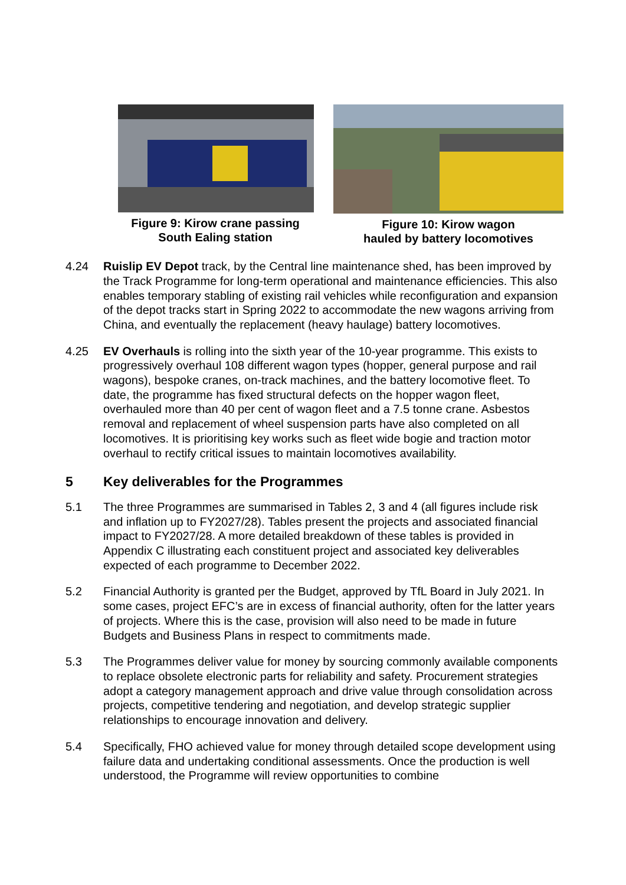Figure 9: Kirow crane passing
South Ealing station
Figure 10: Kirow wagon
hauled by battery locomotives
4.24 Ruislip EV Depot track, by the Central line maintenance shed, has been improved by the Track Programme for long-term operational and maintenance efficiencies. This also enables temporary stabling of existing rail vehicles while reconfiguration and expansion of the depot tracks start in Spring 2022 to accommodate the new wagons arriving from China, and eventually the replacement (heavy haulage) battery locomotives.
4.25 EV Overhauls is rolling into the sixth year of the 10-year programme. This exists to progressively overhaul 108 different wagon types (hopper, general purpose and rail wagons), bespoke cranes, on-track machines, and the battery locomotive fleet. To date, the programme has fixed structural defects on the hopper wagon fleet, overhauled more than 40 per cent of wagon fleet and a 7.5 tonne crane. Asbestos removal and replacement of wheel suspension parts have also completed on all locomotives. It is prioritising key works such as fleet wide bogie and traction motor overhaul to rectify critical issues to maintain locomotives availability.
5 Key deliverables for the Programmes
5.1 The three Programmes are summarised in Tables 2, 3 and 4 (all figures include risk and inflation up to FY2027/28). Tables present the projects and associated financial impact to FY2027/28. A more detailed breakdown of these tables is provided in Appendix C illustrating each constituent project and associated key deliverables expected of each programme to December 2022.
5.2 Financial Authority is granted per the Budget, approved by TfL Board in July 2021. In some cases, project EFC’s are in excess of financial authority, often for the latter years of projects. Where this is the case, provision will also need to be made in future Budgets and Business Plans in respect to commitments made.
5.3 The Programmes deliver value for money by sourcing commonly available components to replace obsolete electronic parts for reliability and safety. Procurement strategies adopt a category management approach and drive value through consolidation across projects, competitive tendering and negotiation, and develop strategic supplier relationships to encourage innovation and delivery.
5.4 Specifically, FHO achieved value for money through detailed scope development using failure data and undertaking conditional assessments. Once the production is well understood, the Programme will review opportunities to combine